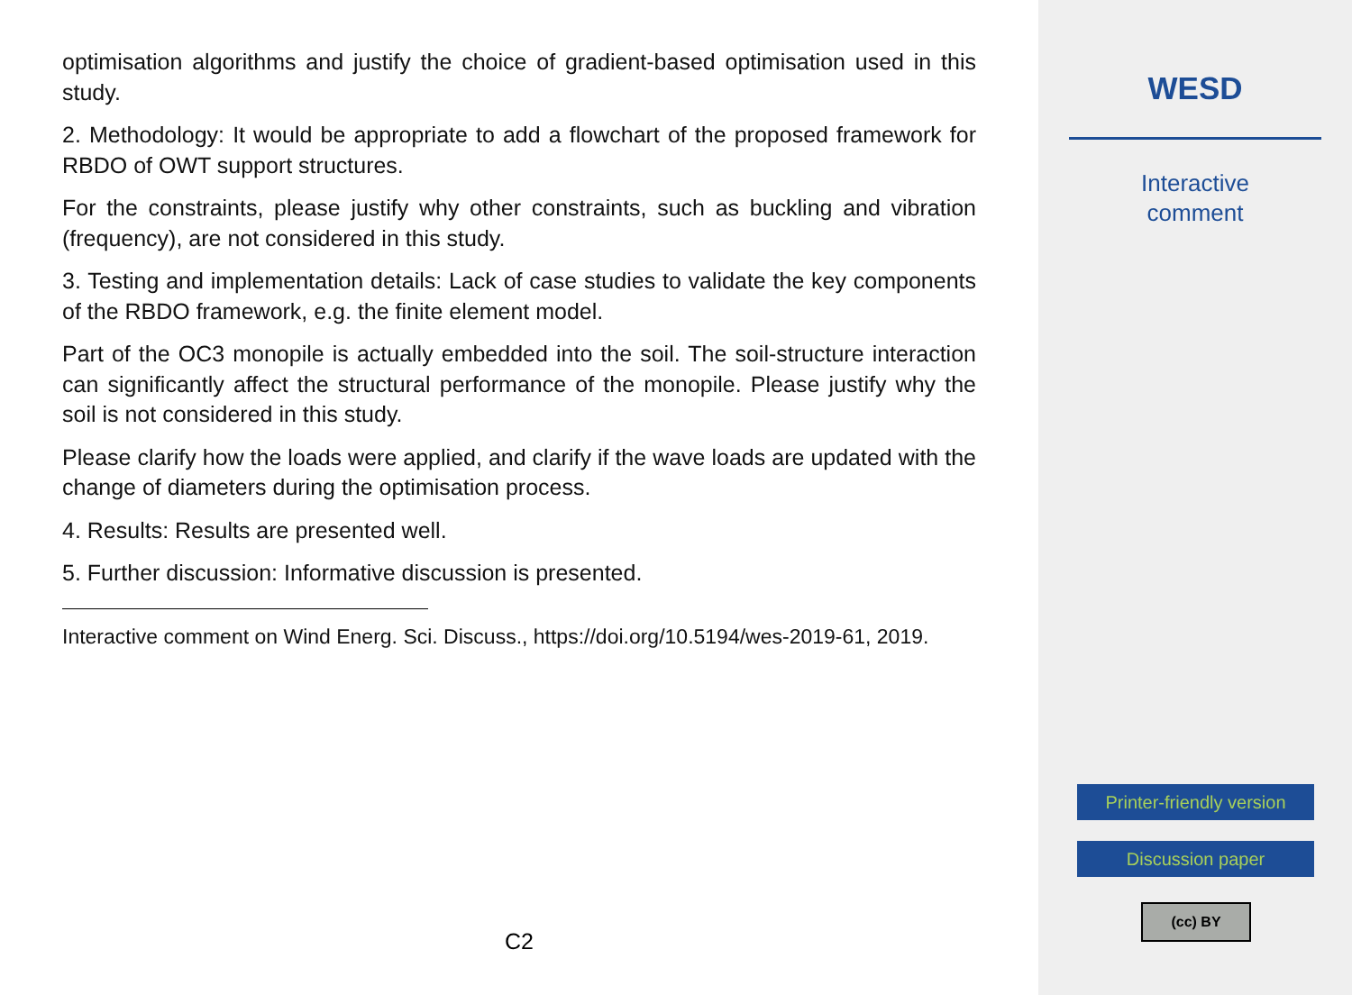optimisation algorithms and justify the choice of gradient-based optimisation used in this study.
2. Methodology: It would be appropriate to add a flowchart of the proposed framework for RBDO of OWT support structures.
For the constraints, please justify why other constraints, such as buckling and vibration (frequency), are not considered in this study.
3. Testing and implementation details: Lack of case studies to validate the key components of the RBDO framework, e.g. the finite element model.
Part of the OC3 monopile is actually embedded into the soil. The soil-structure interaction can significantly affect the structural performance of the monopile. Please justify why the soil is not considered in this study.
Please clarify how the loads were applied, and clarify if the wave loads are updated with the change of diameters during the optimisation process.
4. Results: Results are presented well.
5. Further discussion: Informative discussion is presented.
Interactive comment on Wind Energ. Sci. Discuss., https://doi.org/10.5194/wes-2019-61, 2019.
C2
WESD
Interactive
comment
Printer-friendly version
Discussion paper
(cc) BY